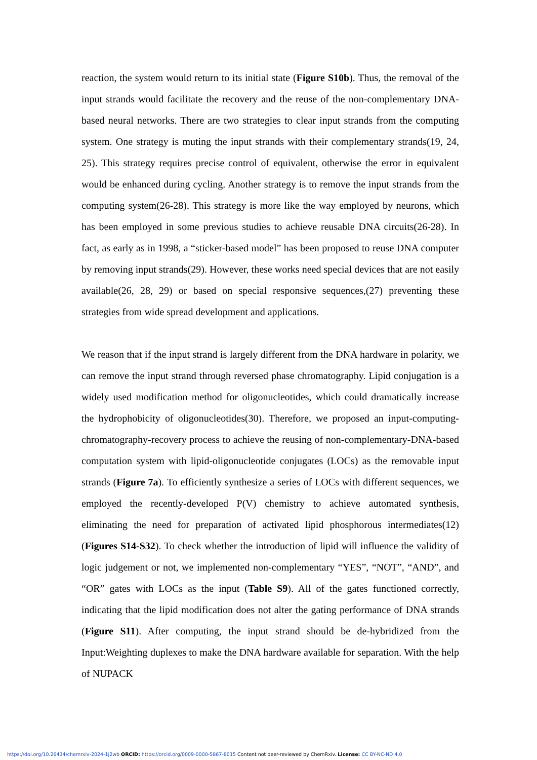reaction, the system would return to its initial state (Figure S10b). Thus, the removal of the input strands would facilitate the recovery and the reuse of the non-complementary DNA-based neural networks. There are two strategies to clear input strands from the computing system. One strategy is muting the input strands with their complementary strands(19, 24, 25). This strategy requires precise control of equivalent, otherwise the error in equivalent would be enhanced during cycling. Another strategy is to remove the input strands from the computing system(26-28). This strategy is more like the way employed by neurons, which has been employed in some previous studies to achieve reusable DNA circuits(26-28). In fact, as early as in 1998, a “sticker-based model” has been proposed to reuse DNA computer by removing input strands(29). However, these works need special devices that are not easily available(26, 28, 29) or based on special responsive sequences,(27) preventing these strategies from wide spread development and applications.
We reason that if the input strand is largely different from the DNA hardware in polarity, we can remove the input strand through reversed phase chromatography. Lipid conjugation is a widely used modification method for oligonucleotides, which could dramatically increase the hydrophobicity of oligonucleotides(30). Therefore, we proposed an input-computing-chromatography-recovery process to achieve the reusing of non-complementary-DNA-based computation system with lipid-oligonucleotide conjugates (LOCs) as the removable input strands (Figure 7a). To efficiently synthesize a series of LOCs with different sequences, we employed the recently-developed P(V) chemistry to achieve automated synthesis, eliminating the need for preparation of activated lipid phosphorous intermediates(12) (Figures S14-S32). To check whether the introduction of lipid will influence the validity of logic judgement or not, we implemented non-complementary “YES”, “NOT”, “AND”, and “OR” gates with LOCs as the input (Table S9). All of the gates functioned correctly, indicating that the lipid modification does not alter the gating performance of DNA strands (Figure S11). After computing, the input strand should be de-hybridized from the Input:Weighting duplexes to make the DNA hardware available for separation. With the help of NUPACK
https://doi.org/10.26434/chemrxiv-2024-1j2wb ORCID: https://orcid.org/0009-0000-5867-8015 Content not peer-reviewed by ChemRxiv. License: CC BY-NC-ND 4.0